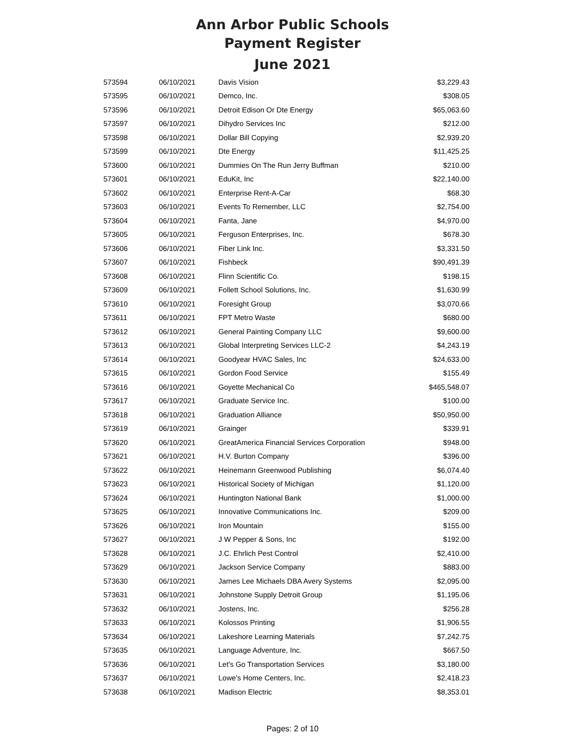Ann Arbor Public Schools
Payment Register
June 2021
| 573594 | 06/10/2021 | Davis Vision | $3,229.43 |
| 573595 | 06/10/2021 | Demco, Inc. | $308.05 |
| 573596 | 06/10/2021 | Detroit Edison Or Dte Energy | $65,063.60 |
| 573597 | 06/10/2021 | Dihydro Services Inc | $212.00 |
| 573598 | 06/10/2021 | Dollar Bill Copying | $2,939.20 |
| 573599 | 06/10/2021 | Dte Energy | $11,425.25 |
| 573600 | 06/10/2021 | Dummies On The Run Jerry Buffman | $210.00 |
| 573601 | 06/10/2021 | EduKit, Inc | $22,140.00 |
| 573602 | 06/10/2021 | Enterprise Rent-A-Car | $68.30 |
| 573603 | 06/10/2021 | Events To Remember, LLC | $2,754.00 |
| 573604 | 06/10/2021 | Fanta, Jane | $4,970.00 |
| 573605 | 06/10/2021 | Ferguson Enterprises, Inc. | $678.30 |
| 573606 | 06/10/2021 | Fiber Link Inc. | $3,331.50 |
| 573607 | 06/10/2021 | Fishbeck | $90,491.39 |
| 573608 | 06/10/2021 | Flinn Scientific Co. | $198.15 |
| 573609 | 06/10/2021 | Follett School Solutions, Inc. | $1,630.99 |
| 573610 | 06/10/2021 | Foresight Group | $3,070.66 |
| 573611 | 06/10/2021 | FPT Metro Waste | $680.00 |
| 573612 | 06/10/2021 | General Painting Company LLC | $9,600.00 |
| 573613 | 06/10/2021 | Global Interpreting Services LLC-2 | $4,243.19 |
| 573614 | 06/10/2021 | Goodyear HVAC Sales, Inc | $24,633.00 |
| 573615 | 06/10/2021 | Gordon Food Service | $155.49 |
| 573616 | 06/10/2021 | Goyette Mechanical Co | $465,548.07 |
| 573617 | 06/10/2021 | Graduate Service Inc. | $100.00 |
| 573618 | 06/10/2021 | Graduation Alliance | $50,950.00 |
| 573619 | 06/10/2021 | Grainger | $339.91 |
| 573620 | 06/10/2021 | GreatAmerica Financial Services Corporation | $948.00 |
| 573621 | 06/10/2021 | H.V. Burton Company | $396.00 |
| 573622 | 06/10/2021 | Heinemann Greenwood Publishing | $6,074.40 |
| 573623 | 06/10/2021 | Historical Society of Michigan | $1,120.00 |
| 573624 | 06/10/2021 | Huntington National Bank | $1,000.00 |
| 573625 | 06/10/2021 | Innovative Communications Inc. | $209.00 |
| 573626 | 06/10/2021 | Iron Mountain | $155.00 |
| 573627 | 06/10/2021 | J W Pepper & Sons, Inc | $192.00 |
| 573628 | 06/10/2021 | J.C. Ehrlich Pest Control | $2,410.00 |
| 573629 | 06/10/2021 | Jackson Service Company | $883.00 |
| 573630 | 06/10/2021 | James Lee Michaels DBA Avery Systems | $2,095.00 |
| 573631 | 06/10/2021 | Johnstone Supply Detroit Group | $1,195.06 |
| 573632 | 06/10/2021 | Jostens, Inc. | $256.28 |
| 573633 | 06/10/2021 | Kolossos Printing | $1,906.55 |
| 573634 | 06/10/2021 | Lakeshore Learning Materials | $7,242.75 |
| 573635 | 06/10/2021 | Language Adventure, Inc. | $667.50 |
| 573636 | 06/10/2021 | Let's Go Transportation Services | $3,180.00 |
| 573637 | 06/10/2021 | Lowe's Home Centers, Inc. | $2,418.23 |
| 573638 | 06/10/2021 | Madison Electric | $8,353.01 |
Pages: 2 of 10